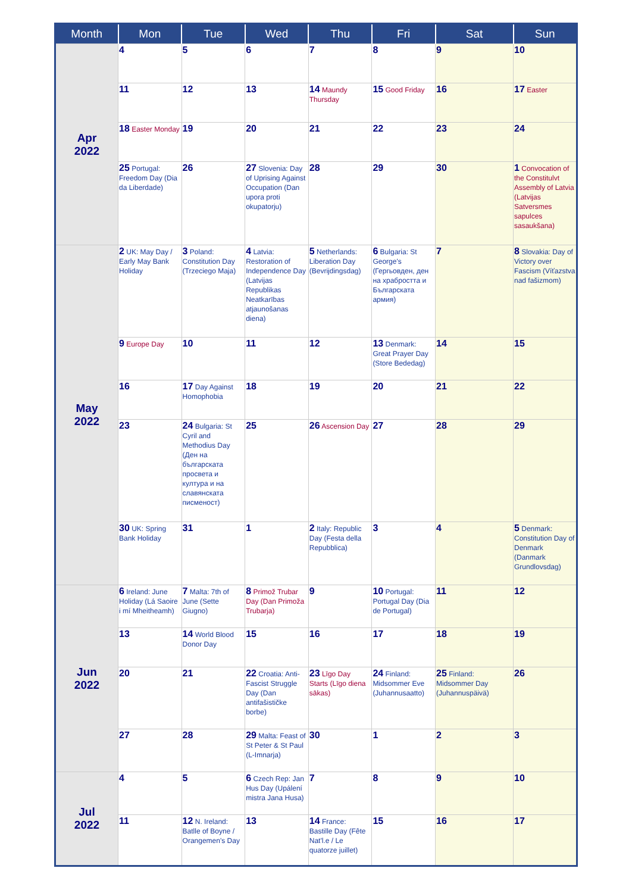| Month | Mon | Tue | Wed | Thu | Fri | Sat | Sun |
| --- | --- | --- | --- | --- | --- | --- | --- |
| Apr 2022 | 4 | 5 | 6 | 7 | 8 | 9 | 10 |
| | 11 | 12 | 13 | 14 Maundy Thursday | 15 Good Friday | 16 | 17 Easter |
| | 18 Easter Monday | 19 | 20 | 21 | 22 | 23 | 24 |
| | 25 Portugal: Freedom Day (Dia da Liberdade) | 26 | 27 Slovenia: Day of Uprising Against Occupation (Dan upora proti okupatorju) | 28 | 29 | 30 | 1 Convocation of the Constitulvt Assembly of Latvia (Latvijas Satversmes sapulces sasaukšana) |
| May 2022 | 2 UK: May Day / Early May Bank Holiday | 3 Poland: Constitution Day (Trzeciego Maja) | 4 Latvia: Restoration of Independence Day (Latvijas Republikas Neatkarības atjaunošanas diena) | 5 Netherlands: Liberation Day (Bevrijdingsdag) | 6 Bulgaria: St George's (Гергьовден, ден на храбростта и Българската армия) | 7 | 8 Slovakia: Day of Victory over Fascism (Víťazstva nad fašizmom) |
| | 9 Europe Day | 10 | 11 | 12 | 13 Denmark: Great Prayer Day (Store Bededag) | 14 | 15 |
| | 16 | 17 Day Against Homophobia | 18 | 19 | 20 | 21 | 22 |
| | 23 | 24 Bulgaria: St Cyril and Methodius Day (Ден на българската просвета и култура и на славянската писменост) | 25 | 26 Ascension Day | 27 | 28 | 29 |
| | 30 UK: Spring Bank Holiday | 31 | 1 | 2 Italy: Republic Day (Festa della Repubblica) | 3 | 4 | 5 Denmark: Constitution Day of Denmark (Danmark Grundlovsdag) |
| Jun 2022 | 6 Ireland: June Holiday (Lá Saoire i mí Mheitheamh) | 7 Malta: 7th of June (Sette Giugno) | 8 Primož Trubar Day (Dan Primoža Trubarja) | 9 | 10 Portugal: Portugal Day (Dia de Portugal) | 11 | 12 |
| | 13 | 14 World Blood Donor Day | 15 | 16 | 17 | 18 | 19 |
| | 20 | 21 | 22 Croatia: Anti-Fascist Struggle Day (Dan antifašističke borbe) | 23 Līgo Day Starts (Līgo diena sākas) | 24 Finland: Midsommer Eve (Juhannusaatto) | 25 Finland: Midsommer Day (Juhannuspäivä) | 26 |
| | 27 | 28 | 29 Malta: Feast of St Peter & St Paul (L-Imnarja) | 30 | 1 | 2 | 3 |
| Jul 2022 | 4 | 5 | 6 Czech Rep: Jan Hus Day (Upálení mistra Jana Husa) | 7 | 8 | 9 | 10 |
| | 11 | 12 N. Ireland: Batlle of Boyne / Orangemen's Day | 13 | 14 France: Bastille Day (Fête Nat'l.e / Le quatorze juillet) | 15 | 16 | 17 |